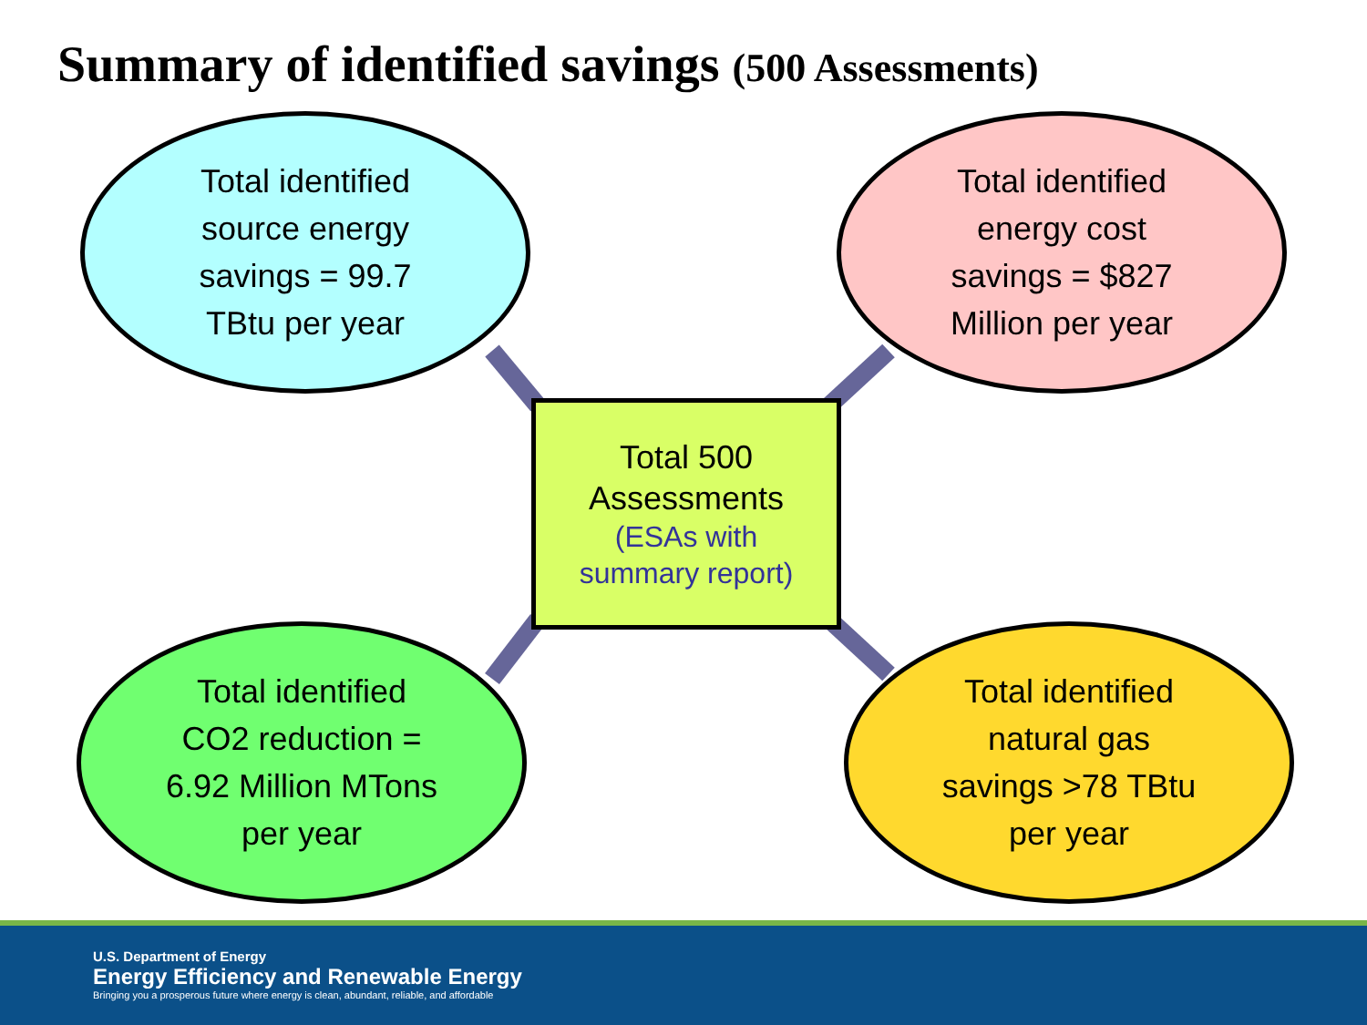Summary of identified savings (500 Assessments)
Total identified
source energy
savings = 99.7
TBtu per year
Total identified
energy cost
savings = $827
Million per year
Total 500
Assessments
(ESAs with
summary report)
Total identified
CO2 reduction =
6.92 Million MTons
per year
Total identified
natural gas
savings >78 TBtu
per year
U.S. Department of Energy
Energy Efficiency and Renewable Energy
Bringing you a prosperous future where energy is clean, abundant, reliable, and affordable